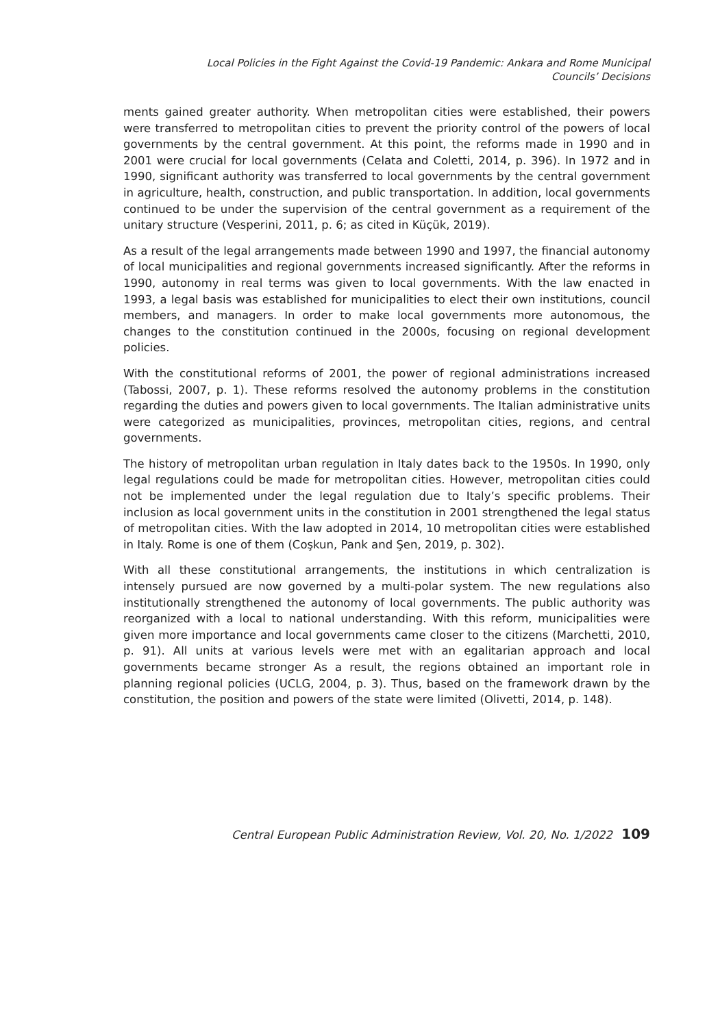Local Policies in the Fight Against the Covid-19 Pandemic: Ankara and Rome Municipal
Councils’ Decisions
ments gained greater authority. When metropolitan cities were established, their powers were transferred to metropolitan cities to prevent the priority control of the powers of local governments by the central government. At this point, the reforms made in 1990 and in 2001 were crucial for local governments (Celata and Coletti, 2014, p. 396). In 1972 and in 1990, significant authority was transferred to local governments by the central government in agriculture, health, construction, and public transportation. In addition, local governments continued to be under the supervision of the central government as a requirement of the unitary structure (Vesperini, 2011, p. 6; as cited in Küçük, 2019).
As a result of the legal arrangements made between 1990 and 1997, the financial autonomy of local municipalities and regional governments increased significantly. After the reforms in 1990, autonomy in real terms was given to local governments. With the law enacted in 1993, a legal basis was established for municipalities to elect their own institutions, council members, and managers. In order to make local governments more autonomous, the changes to the constitution continued in the 2000s, focusing on regional development policies.
With the constitutional reforms of 2001, the power of regional administrations increased (Tabossi, 2007, p. 1). These reforms resolved the autonomy problems in the constitution regarding the duties and powers given to local governments. The Italian administrative units were categorized as municipalities, provinces, metropolitan cities, regions, and central governments.
The history of metropolitan urban regulation in Italy dates back to the 1950s. In 1990, only legal regulations could be made for metropolitan cities. However, metropolitan cities could not be implemented under the legal regulation due to Italy’s specific problems. Their inclusion as local government units in the constitution in 2001 strengthened the legal status of metropolitan cities. With the law adopted in 2014, 10 metropolitan cities were established in Italy. Rome is one of them (Coşkun, Pank and Şen, 2019, p. 302).
With all these constitutional arrangements, the institutions in which centralization is intensely pursued are now governed by a multi-polar system. The new regulations also institutionally strengthened the autonomy of local governments. The public authority was reorganized with a local to national understanding. With this reform, municipalities were given more importance and local governments came closer to the citizens (Marchetti, 2010, p. 91). All units at various levels were met with an egalitarian approach and local governments became stronger As a result, the regions obtained an important role in planning regional policies (UCLG, 2004, p. 3). Thus, based on the framework drawn by the constitution, the position and powers of the state were limited (Olivetti, 2014, p. 148).
Central European Public Administration Review, Vol. 20, No. 1/2022 109